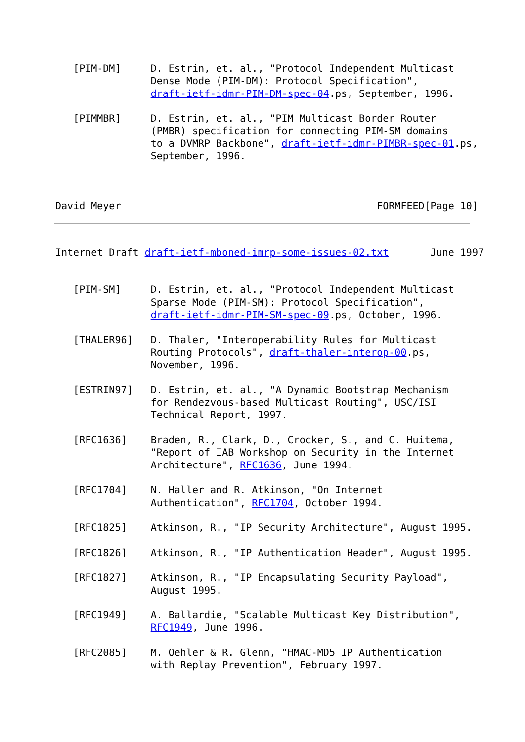[PIM-DM]     D. Estrin, et. al., "Protocol Independent Multicast
                Dense Mode (PIM-DM): Protocol Specification",
                draft-ietf-idmr-PIM-DM-spec-04.ps, September, 1996.

   [PIMMBR]     D. Estrin, et. al., "PIM Multicast Border Router
                (PMBR) specification for connecting PIM-SM domains
                to a DVMRP Backbone", draft-ietf-idmr-PIMBR-spec-01.ps,
                September, 1996.



David Meyer                                           FORMFEED[Page 10]
Internet Draft draft-ietf-mboned-imrp-some-issues-02.txt       June 1997


   [PIM-SM]     D. Estrin, et. al., "Protocol Independent Multicast
                Sparse Mode (PIM-SM): Protocol Specification",
                draft-ietf-idmr-PIM-SM-spec-09.ps, October, 1996.

   [THALER96]   D. Thaler, "Interoperability Rules for Multicast
                Routing Protocols", draft-thaler-interop-00.ps,
                November, 1996.

   [ESTRIN97]   D. Estrin, et. al., "A Dynamic Bootstrap Mechanism
                for Rendezvous-based Multicast Routing", USC/ISI
                Technical Report, 1997.

   [RFC1636]    Braden, R., Clark, D., Crocker, S., and C. Huitema,
                "Report of IAB Workshop on Security in the Internet
                Architecture", RFC1636, June 1994.

   [RFC1704]    N. Haller and R. Atkinson, "On Internet
                Authentication", RFC1704, October 1994.

   [RFC1825]    Atkinson, R., "IP Security Architecture", August 1995.

   [RFC1826]    Atkinson, R., "IP Authentication Header", August 1995.

   [RFC1827]    Atkinson, R., "IP Encapsulating Security Payload",
                August 1995.

   [RFC1949]    A. Ballardie, "Scalable Multicast Key Distribution",
                RFC1949, June 1996.

   [RFC2085]    M. Oehler & R. Glenn, "HMAC-MD5 IP Authentication
                with Replay Prevention", February 1997.